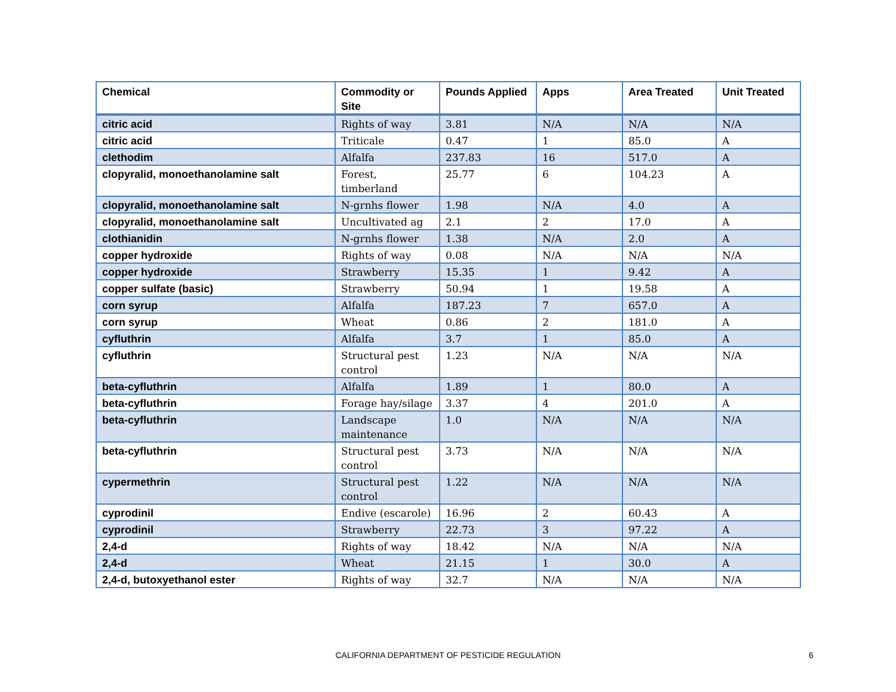| Chemical | Commodity or Site | Pounds Applied | Apps | Area Treated | Unit Treated |
| --- | --- | --- | --- | --- | --- |
| citric acid | Rights of way | 3.81 | N/A | N/A | N/A |
| citric acid | Triticale | 0.47 | 1 | 85.0 | A |
| clethodim | Alfalfa | 237.83 | 16 | 517.0 | A |
| clopyralid, monoethanolamine salt | Forest, timberland | 25.77 | 6 | 104.23 | A |
| clopyralid, monoethanolamine salt | N-grnhs flower | 1.98 | N/A | 4.0 | A |
| clopyralid, monoethanolamine salt | Uncultivated ag | 2.1 | 2 | 17.0 | A |
| clothianidin | N-grnhs flower | 1.38 | N/A | 2.0 | A |
| copper hydroxide | Rights of way | 0.08 | N/A | N/A | N/A |
| copper hydroxide | Strawberry | 15.35 | 1 | 9.42 | A |
| copper sulfate (basic) | Strawberry | 50.94 | 1 | 19.58 | A |
| corn syrup | Alfalfa | 187.23 | 7 | 657.0 | A |
| corn syrup | Wheat | 0.86 | 2 | 181.0 | A |
| cyfluthrin | Alfalfa | 3.7 | 1 | 85.0 | A |
| cyfluthrin | Structural pest control | 1.23 | N/A | N/A | N/A |
| beta-cyfluthrin | Alfalfa | 1.89 | 1 | 80.0 | A |
| beta-cyfluthrin | Forage hay/silage | 3.37 | 4 | 201.0 | A |
| beta-cyfluthrin | Landscape maintenance | 1.0 | N/A | N/A | N/A |
| beta-cyfluthrin | Structural pest control | 3.73 | N/A | N/A | N/A |
| cypermethrin | Structural pest control | 1.22 | N/A | N/A | N/A |
| cyprodinil | Endive (escarole) | 16.96 | 2 | 60.43 | A |
| cyprodinil | Strawberry | 22.73 | 3 | 97.22 | A |
| 2,4-d | Rights of way | 18.42 | N/A | N/A | N/A |
| 2,4-d | Wheat | 21.15 | 1 | 30.0 | A |
| 2,4-d, butoxyethanol ester | Rights of way | 32.7 | N/A | N/A | N/A |
CALIFORNIA DEPARTMENT OF PESTICIDE REGULATION 6